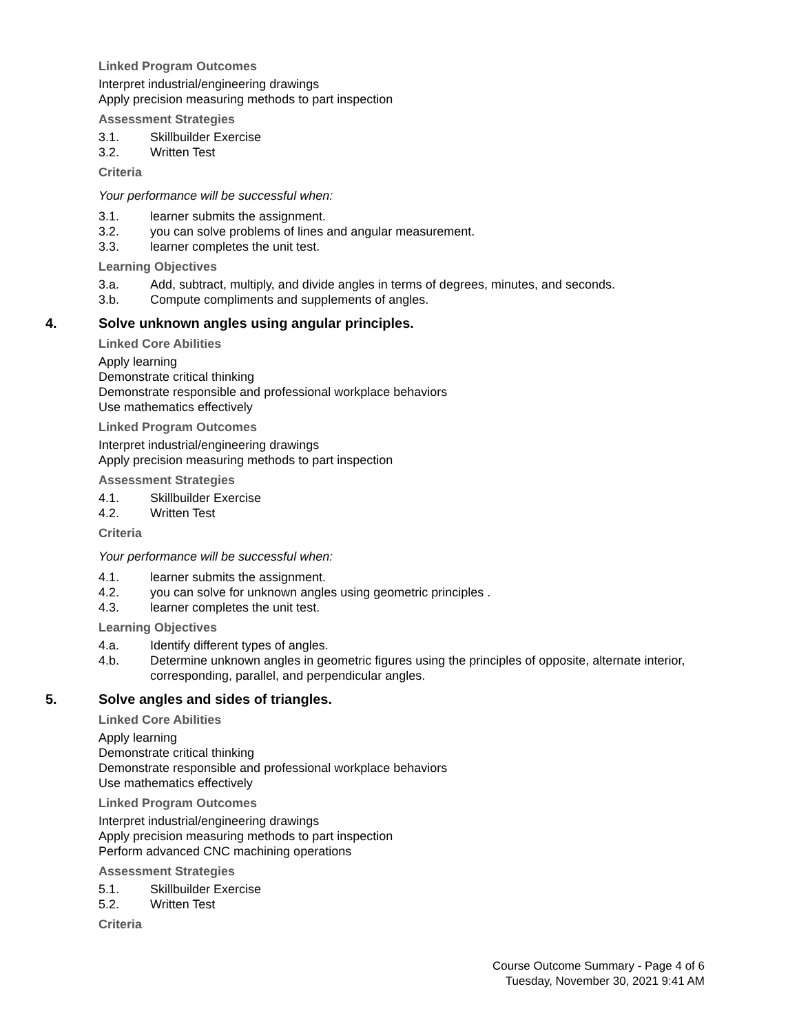Linked Program Outcomes
Interpret industrial/engineering drawings
Apply precision measuring methods to part inspection
Assessment Strategies
3.1. Skillbuilder Exercise
3.2. Written Test
Criteria
Your performance will be successful when:
3.1. learner submits the assignment.
3.2. you can solve problems of lines and angular measurement.
3.3. learner completes the unit test.
Learning Objectives
3.a. Add, subtract, multiply, and divide angles in terms of degrees, minutes, and seconds.
3.b. Compute compliments and supplements of angles.
4. Solve unknown angles using angular principles.
Linked Core Abilities
Apply learning
Demonstrate critical thinking
Demonstrate responsible and professional workplace behaviors
Use mathematics effectively
Linked Program Outcomes
Interpret industrial/engineering drawings
Apply precision measuring methods to part inspection
Assessment Strategies
4.1. Skillbuilder Exercise
4.2. Written Test
Criteria
Your performance will be successful when:
4.1. learner submits the assignment.
4.2. you can solve for unknown angles using geometric principles .
4.3. learner completes the unit test.
Learning Objectives
4.a. Identify different types of angles.
4.b. Determine unknown angles in geometric figures using the principles of opposite, alternate interior, corresponding, parallel, and perpendicular angles.
5. Solve angles and sides of triangles.
Linked Core Abilities
Apply learning
Demonstrate critical thinking
Demonstrate responsible and professional workplace behaviors
Use mathematics effectively
Linked Program Outcomes
Interpret industrial/engineering drawings
Apply precision measuring methods to part inspection
Perform advanced CNC machining operations
Assessment Strategies
5.1. Skillbuilder Exercise
5.2. Written Test
Criteria
Course Outcome Summary - Page 4 of 6
Tuesday, November 30, 2021 9:41 AM